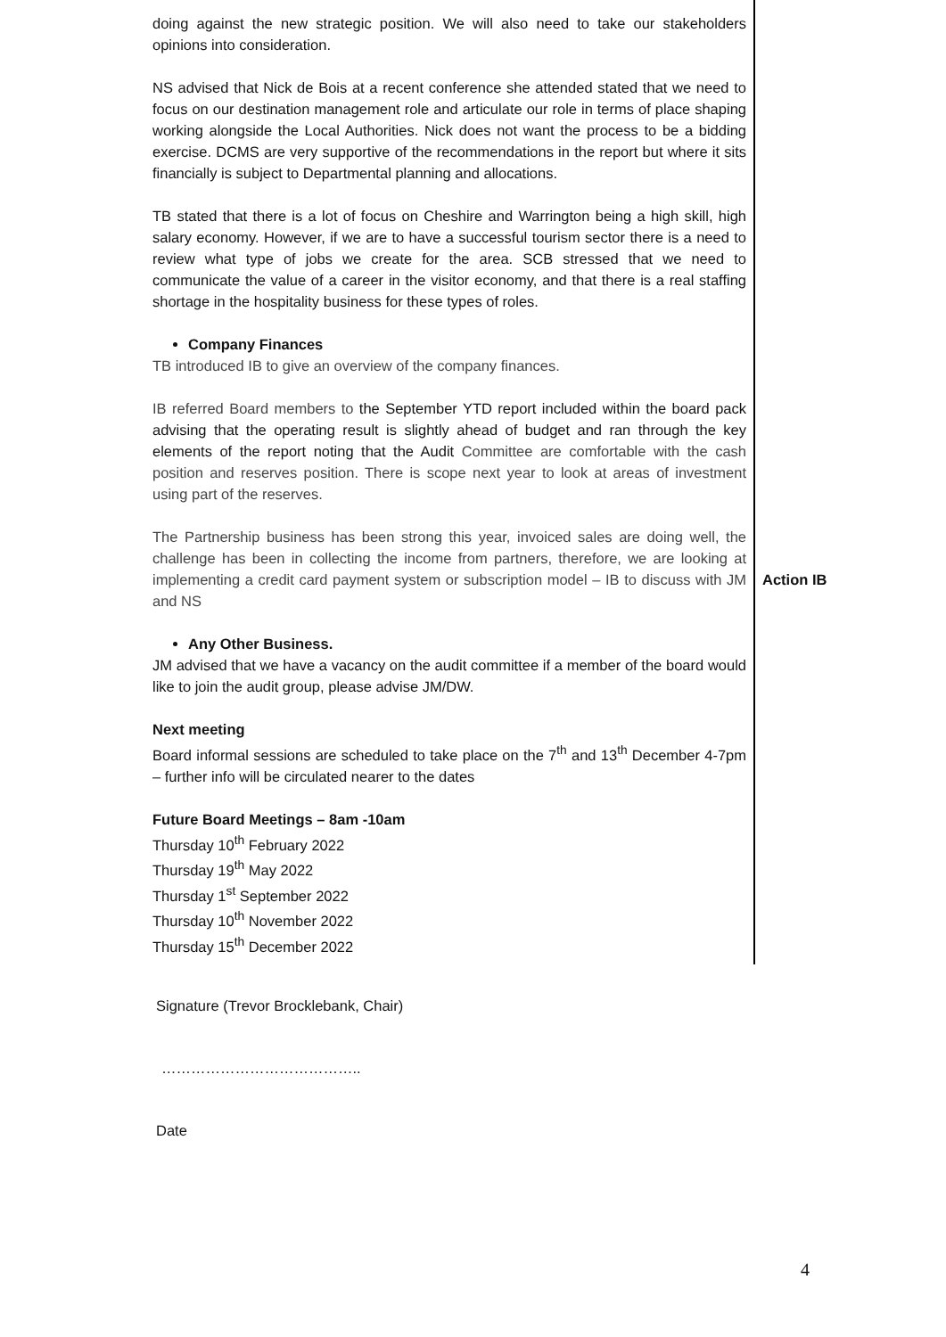doing against the new strategic position. We will also need to take our stakeholders opinions into consideration.
NS advised that Nick de Bois at a recent conference she attended stated that we need to focus on our destination management role and articulate our role in terms of place shaping working alongside the Local Authorities. Nick does not want the process to be a bidding exercise. DCMS are very supportive of the recommendations in the report but where it sits financially is subject to Departmental planning and allocations.
TB stated that there is a lot of focus on Cheshire and Warrington being a high skill, high salary economy. However, if we are to have a successful tourism sector there is a need to review what type of jobs we create for the area. SCB stressed that we need to communicate the value of a career in the visitor economy, and that there is a real staffing shortage in the hospitality business for these types of roles.
Company Finances
TB introduced IB to give an overview of the company finances.
IB referred Board members to the September YTD report included within the board pack advising that the operating result is slightly ahead of budget and ran through the key elements of the report noting that the Audit Committee are comfortable with the cash position and reserves position. There is scope next year to look at areas of investment using part of the reserves.
The Partnership business has been strong this year, invoiced sales are doing well, the challenge has been in collecting the income from partners, therefore, we are looking at implementing a credit card payment system or subscription model – IB to discuss with JM and NS
Any Other Business.
JM advised that we have a vacancy on the audit committee if a member of the board would like to join the audit group, please advise JM/DW.
Next meeting
Board informal sessions are scheduled to take place on the 7<sup>th</sup> and 13<sup>th</sup> December 4-7pm – further info will be circulated nearer to the dates
Future Board Meetings – 8am -10am
Thursday 10<sup>th</sup> February 2022
Thursday 19<sup>th</sup> May 2022
Thursday 1<sup>st</sup> September 2022
Thursday 10<sup>th</sup> November 2022
Thursday 15<sup>th</sup> December 2022
Action IB
Signature (Trevor Brocklebank, Chair)
…………………………………..
Date
4